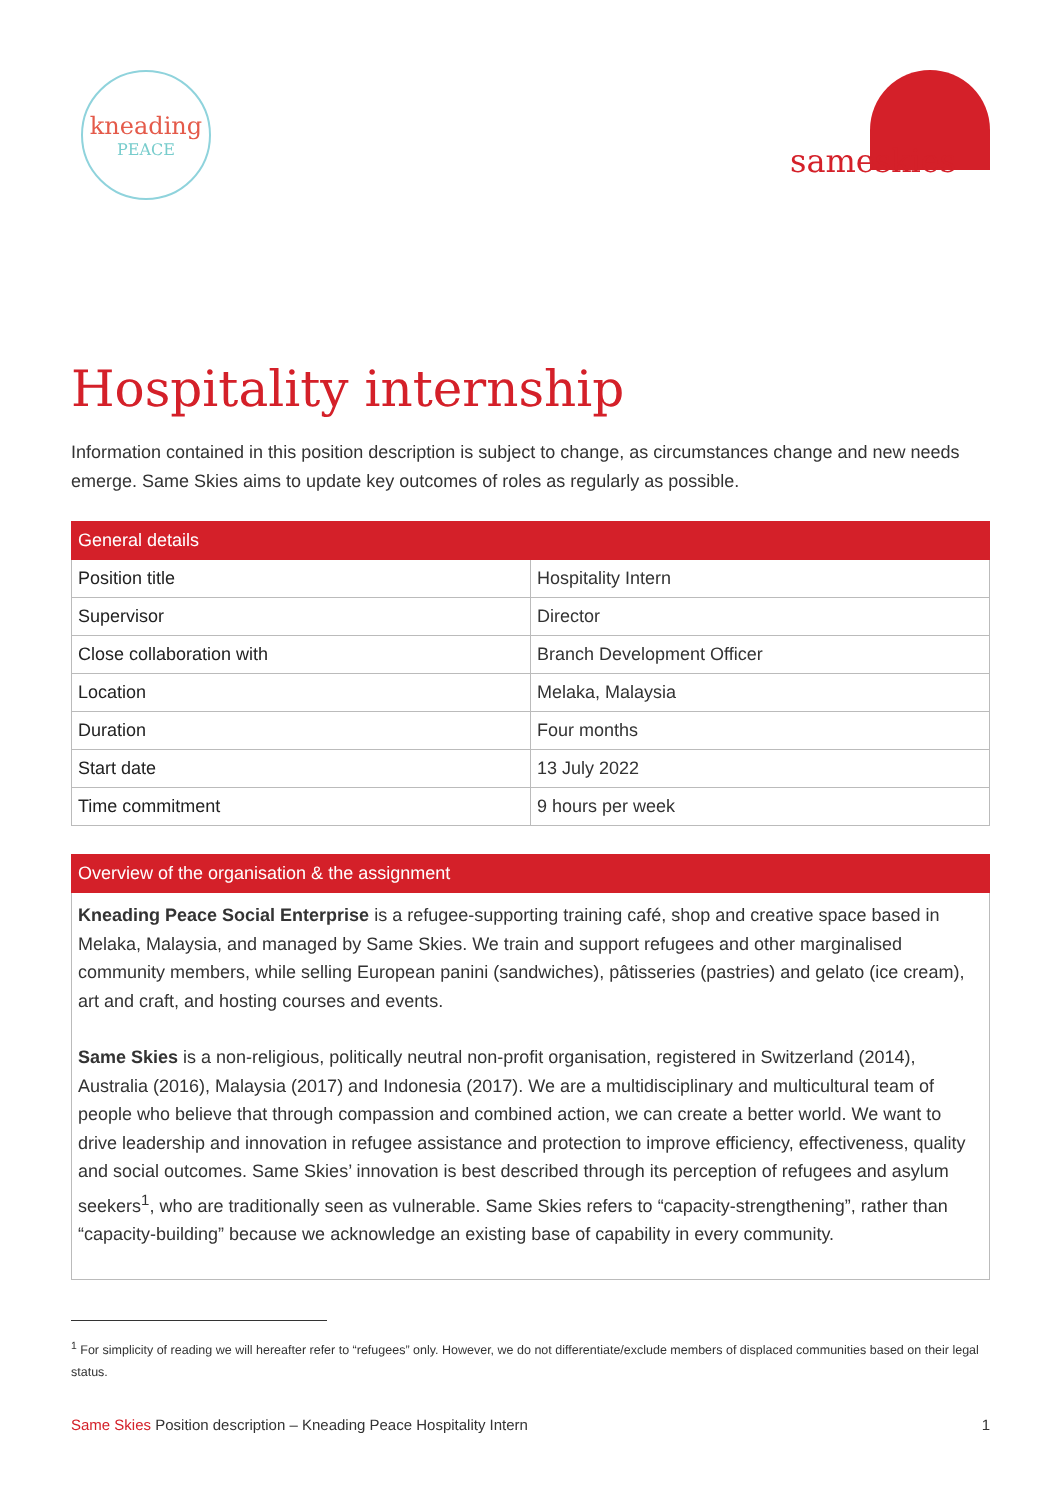kneading
PEACE
sameskies
Hospitality internship
Information contained in this position description is subject to change, as circumstances change and new needs emerge. Same Skies aims to update key outcomes of roles as regularly as possible.
| General details | |
| --- | --- |
| Position title | Hospitality Intern |
| Supervisor | Director |
| Close collaboration with | Branch Development Officer |
| Location | Melaka, Malaysia |
| Duration | Four months |
| Start date | 13 July 2022 |
| Time commitment | 9 hours per week |
| Overview of the organisation & the assignment |
| --- |
Kneading Peace Social Enterprise is a refugee-supporting training café, shop and creative space based in Melaka, Malaysia, and managed by Same Skies. We train and support refugees and other marginalised community members, while selling European panini (sandwiches), pâtisseries (pastries) and gelato (ice cream), art and craft, and hosting courses and events.
Same Skies is a non-religious, politically neutral non-profit organisation, registered in Switzerland (2014), Australia (2016), Malaysia (2017) and Indonesia (2017). We are a multidisciplinary and multicultural team of people who believe that through compassion and combined action, we can create a better world. We want to drive leadership and innovation in refugee assistance and protection to improve efficiency, effectiveness, quality and social outcomes. Same Skies’ innovation is best described through its perception of refugees and asylum seekers<sup>1</sup>, who are traditionally seen as vulnerable. Same Skies refers to “capacity-strengthening”, rather than “capacity-building” because we acknowledge an existing base of capability in every community.
<sup>1</sup> For simplicity of reading we will hereafter refer to “refugees” only. However, we do not differentiate/exclude members of displaced communities based on their legal status.
Same Skies Position description – Kneading Peace Hospitality Intern 1